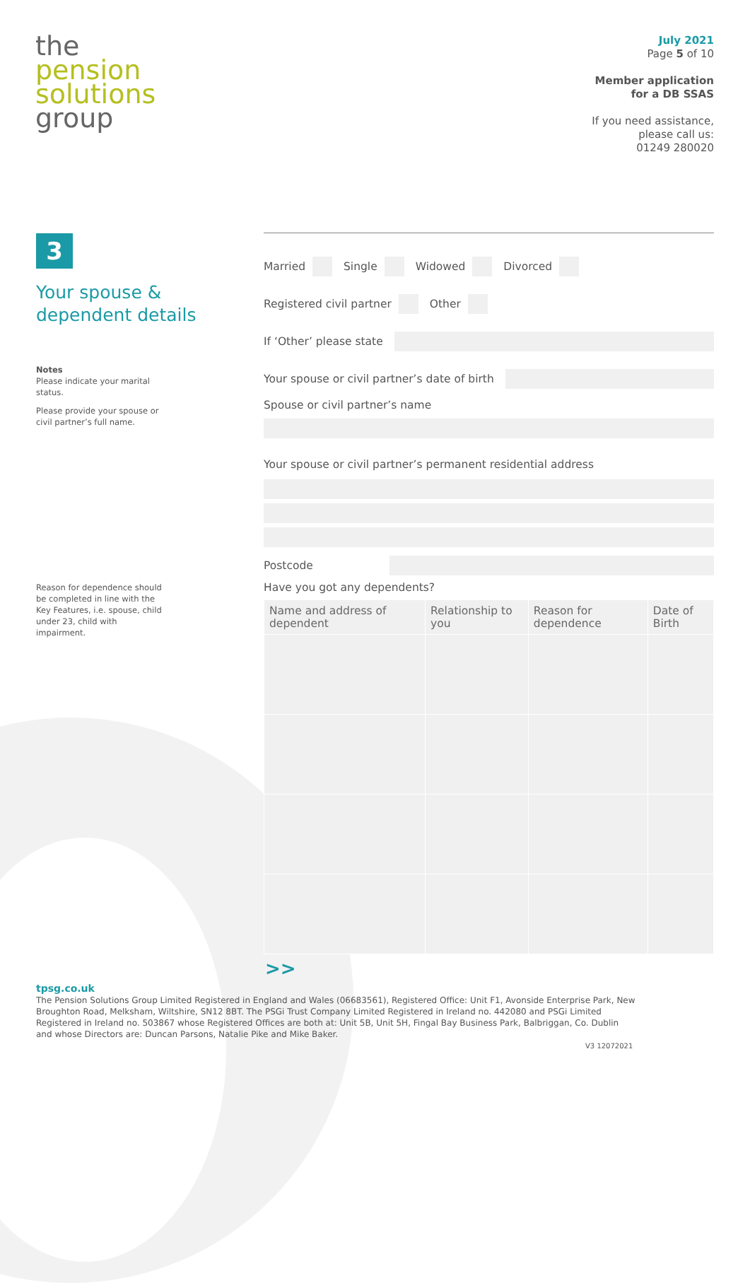the
pension
solutions
group
July 2021
Page 5 of 10
Member application
for a DB SSAS
If you need assistance,
please call us:
01249 280020
3
Your spouse &
dependent details
Notes
Please indicate your marital status.
Please provide your spouse or civil partner’s full name.
Reason for dependence should be completed in line with the Key Features, i.e. spouse, child under 23, child with impairment.
Married Single Widowed Divorced
Registered civil partner Other
If ‘Other’ please state
Your spouse or civil partner’s date of birth
Spouse or civil partner’s name
Your spouse or civil partner’s permanent residential address
Postcode
Have you got any dependents?
| Name and address of dependent | Relationship to you | Reason for dependence | Date of Birth |
| --- | --- | --- | --- |
>>
tpsg.co.uk
The Pension Solutions Group Limited Registered in England and Wales (06683561), Registered Office: Unit F1, Avonside Enterprise Park, New Broughton Road, Melksham, Wiltshire, SN12 8BT. The PSGi Trust Company Limited Registered in Ireland no. 442080 and PSGi Limited Registered in Ireland no. 503867 whose Registered Offices are both at: Unit 5B, Unit 5H, Fingal Bay Business Park, Balbriggan, Co. Dublin and whose Directors are: Duncan Parsons, Natalie Pike and Mike Baker.
V3 12072021